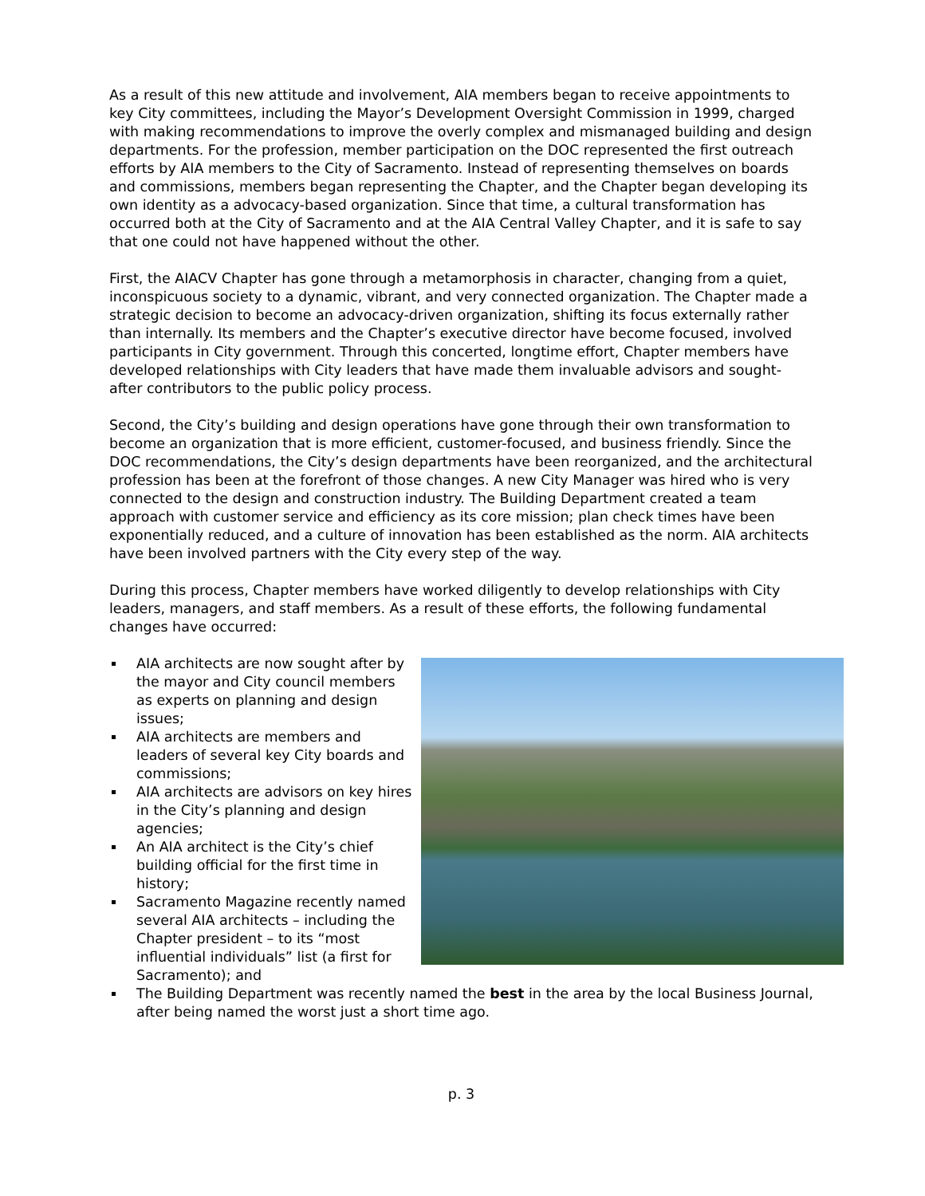As a result of this new attitude and involvement, AIA members began to receive appointments to key City committees, including the Mayor’s Development Oversight Commission in 1999, charged with making recommendations to improve the overly complex and mismanaged building and design departments. For the profession, member participation on the DOC represented the first outreach efforts by AIA members to the City of Sacramento. Instead of representing themselves on boards and commissions, members began representing the Chapter, and the Chapter began developing its own identity as a advocacy-based organization. Since that time, a cultural transformation has occurred both at the City of Sacramento and at the AIA Central Valley Chapter, and it is safe to say that one could not have happened without the other.
First, the AIACV Chapter has gone through a metamorphosis in character, changing from a quiet, inconspicuous society to a dynamic, vibrant, and very connected organization. The Chapter made a strategic decision to become an advocacy-driven organization, shifting its focus externally rather than internally. Its members and the Chapter’s executive director have become focused, involved participants in City government. Through this concerted, longtime effort, Chapter members have developed relationships with City leaders that have made them invaluable advisors and sought-after contributors to the public policy process.
Second, the City’s building and design operations have gone through their own transformation to become an organization that is more efficient, customer-focused, and business friendly. Since the DOC recommendations, the City’s design departments have been reorganized, and the architectural profession has been at the forefront of those changes. A new City Manager was hired who is very connected to the design and construction industry. The Building Department created a team approach with customer service and efficiency as its core mission; plan check times have been exponentially reduced, and a culture of innovation has been established as the norm. AIA architects have been involved partners with the City every step of the way.
During this process, Chapter members have worked diligently to develop relationships with City leaders, managers, and staff members. As a result of these efforts, the following fundamental changes have occurred:
AIA architects are now sought after by the mayor and City council members as experts on planning and design issues;
AIA architects are members and leaders of several key City boards and commissions;
AIA architects are advisors on key hires in the City’s planning and design agencies;
An AIA architect is the City’s chief building official for the first time in history;
Sacramento Magazine recently named several AIA architects – including the Chapter president – to its “most influential individuals” list (a first for Sacramento); and
The Building Department was recently named the best in the area by the local Business Journal, after being named the worst just a short time ago.
p. 3